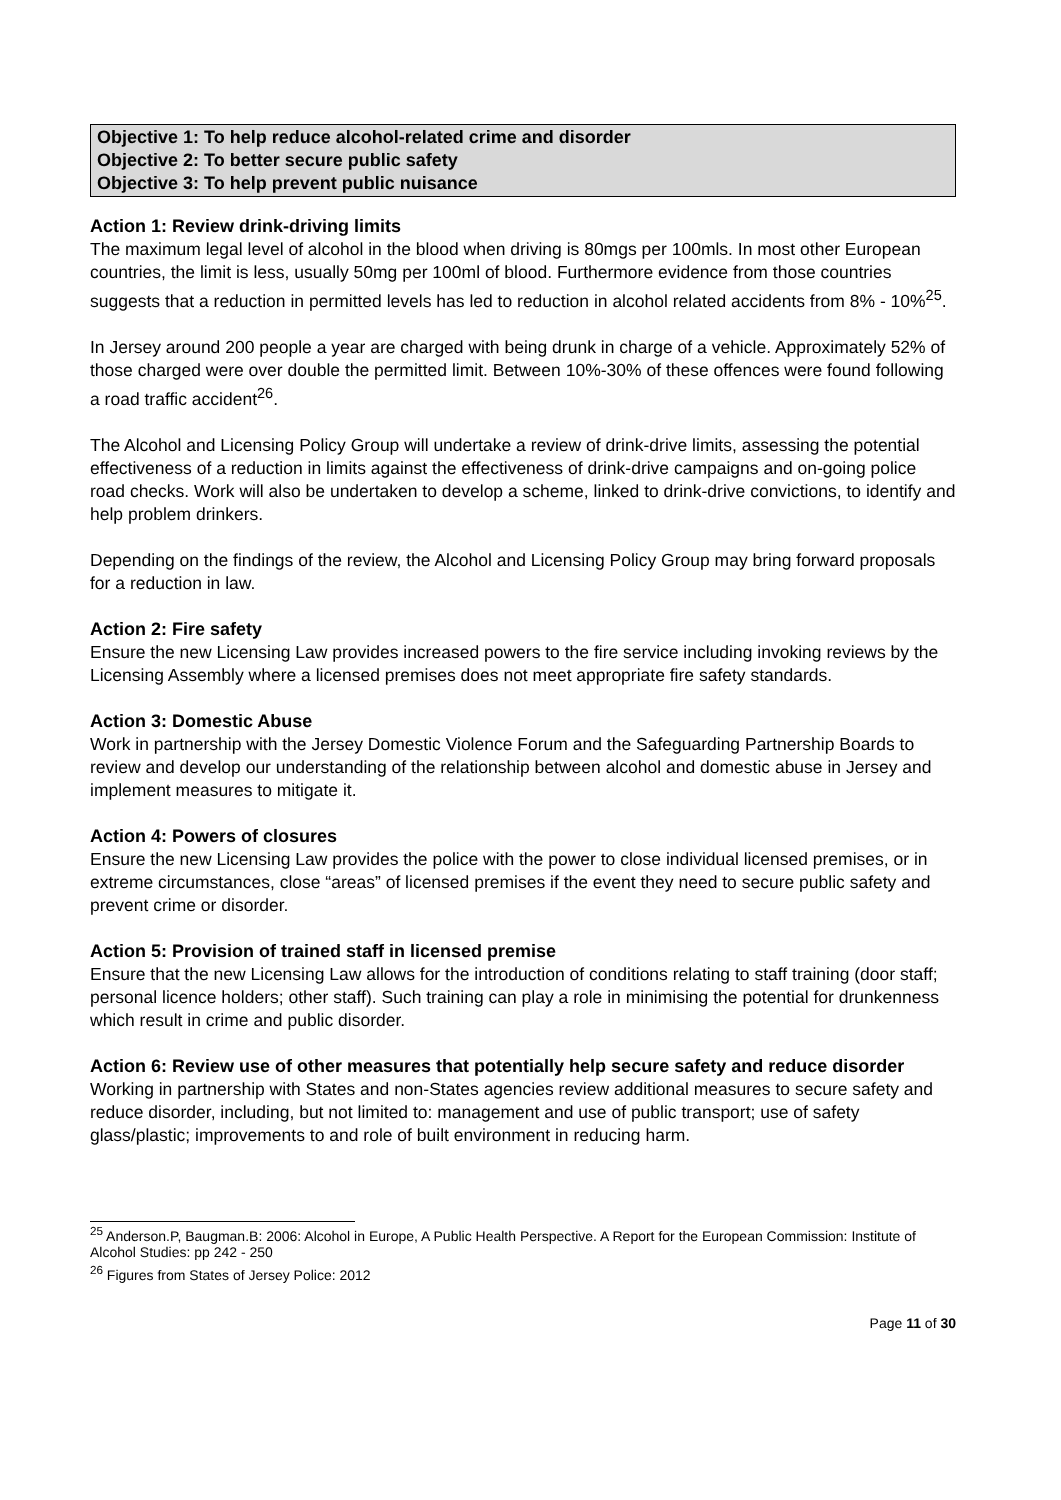Objective 1: To help reduce alcohol-related crime and disorder
Objective 2: To better secure public safety
Objective 3: To help prevent public nuisance
Action 1: Review drink-driving limits
The maximum legal level of alcohol in the blood when driving is 80mgs per 100mls. In most other European countries, the limit is less, usually 50mg per 100ml of blood. Furthermore evidence from those countries suggests that a reduction in permitted levels has led to reduction in alcohol related accidents from 8% - 10%<sup>25</sup>.
In Jersey around 200 people a year are charged with being drunk in charge of a vehicle. Approximately 52% of those charged were over double the permitted limit. Between 10%-30% of these offences were found following a road traffic accident<sup>26</sup>.
The Alcohol and Licensing Policy Group will undertake a review of drink-drive limits, assessing the potential effectiveness of a reduction in limits against the effectiveness of drink-drive campaigns and on-going police road checks. Work will also be undertaken to develop a scheme, linked to drink-drive convictions, to identify and help problem drinkers.
Depending on the findings of the review, the Alcohol and Licensing Policy Group may bring forward proposals for a reduction in law.
Action 2: Fire safety
Ensure the new Licensing Law provides increased powers to the fire service including invoking reviews by the Licensing Assembly where a licensed premises does not meet appropriate fire safety standards.
Action 3: Domestic Abuse
Work in partnership with the Jersey Domestic Violence Forum and the Safeguarding Partnership Boards to review and develop our understanding of the relationship between alcohol and domestic abuse in Jersey and implement measures to mitigate it.
Action 4: Powers of closures
Ensure the new Licensing Law provides the police with the power to close individual licensed premises, or in extreme circumstances, close “areas” of licensed premises if the event they need to secure public safety and prevent crime or disorder.
Action 5: Provision of trained staff in licensed premise
Ensure that the new Licensing Law allows for the introduction of conditions relating to staff training (door staff; personal licence holders; other staff). Such training can play a role in minimising the potential for drunkenness which result in crime and public disorder.
Action 6: Review use of other measures that potentially help secure safety and reduce disorder
Working in partnership with States and non-States agencies review additional measures to secure safety and reduce disorder, including, but not limited to: management and use of public transport; use of safety glass/plastic; improvements to and role of built environment in reducing harm.
<sup>25</sup> Anderson.P, Baugman.B: 2006: Alcohol in Europe, A Public Health Perspective. A Report for the European Commission: Institute of Alcohol Studies: pp 242 - 250
<sup>26</sup> Figures from States of Jersey Police: 2012
Page 11 of 30